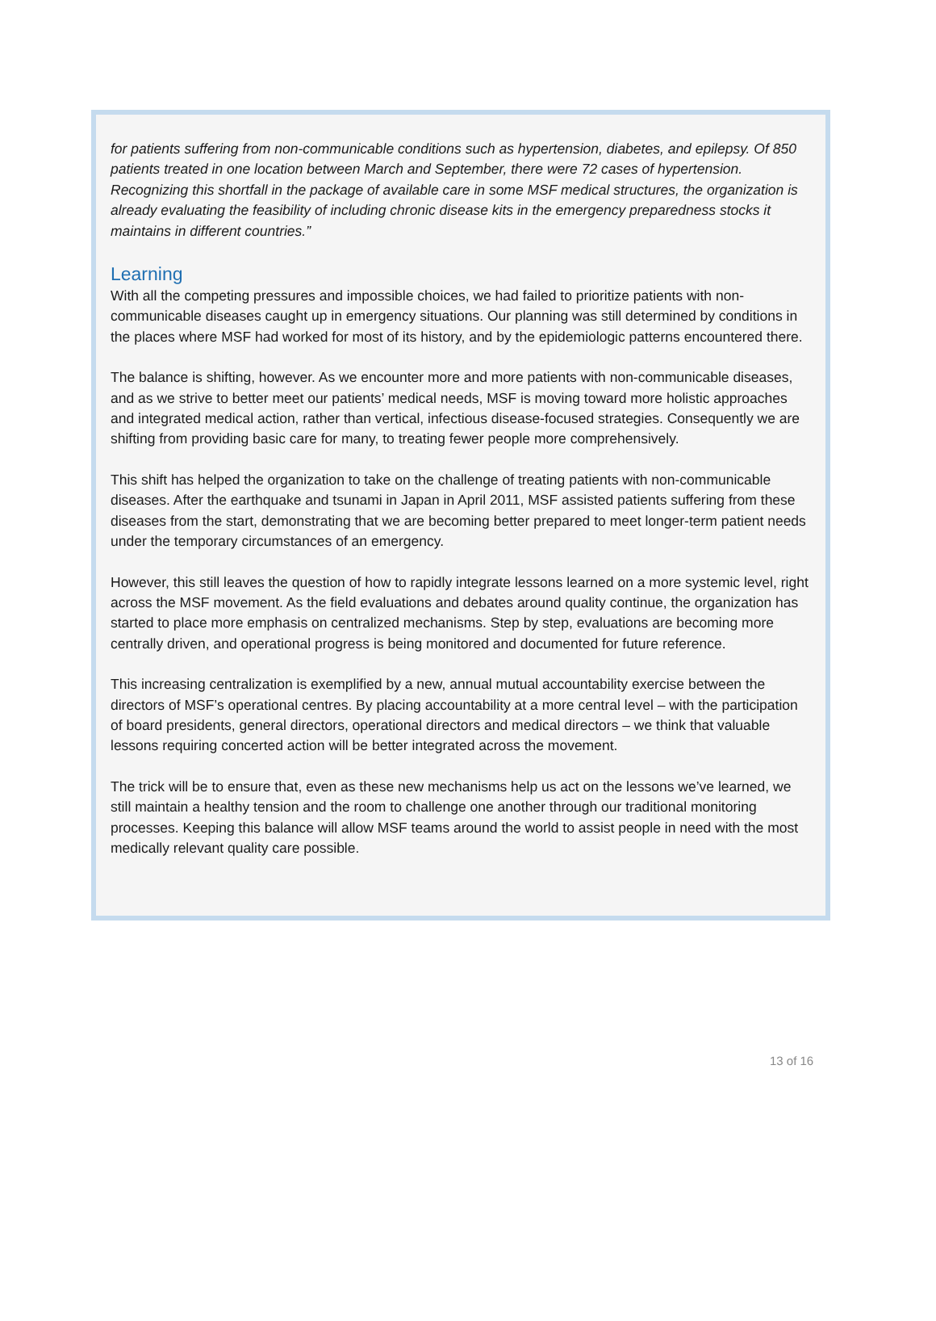for patients suffering from non-communicable conditions such as hypertension, diabetes, and epilepsy. Of 850 patients treated in one location between March and September, there were 72 cases of hypertension. Recognizing this shortfall in the package of available care in some MSF medical structures, the organization is already evaluating the feasibility of including chronic disease kits in the emergency preparedness stocks it maintains in different countries.”
Learning
With all the competing pressures and impossible choices, we had failed to prioritize patients with non-communicable diseases caught up in emergency situations. Our planning was still determined by conditions in the places where MSF had worked for most of its history, and by the epidemiologic patterns encountered there.
The balance is shifting, however. As we encounter more and more patients with non-communicable diseases, and as we strive to better meet our patients’ medical needs, MSF is moving toward more holistic approaches and integrated medical action, rather than vertical, infectious disease-focused strategies. Consequently we are shifting from providing basic care for many, to treating fewer people more comprehensively.
This shift has helped the organization to take on the challenge of treating patients with non-communicable diseases. After the earthquake and tsunami in Japan in April 2011, MSF assisted patients suffering from these diseases from the start, demonstrating that we are becoming better prepared to meet longer-term patient needs under the temporary circumstances of an emergency.
However, this still leaves the question of how to rapidly integrate lessons learned on a more systemic level, right across the MSF movement. As the field evaluations and debates around quality continue, the organization has started to place more emphasis on centralized mechanisms. Step by step, evaluations are becoming more centrally driven, and operational progress is being monitored and documented for future reference.
This increasing centralization is exemplified by a new, annual mutual accountability exercise between the directors of MSF’s operational centres. By placing accountability at a more central level – with the participation of board presidents, general directors, operational directors and medical directors – we think that valuable lessons requiring concerted action will be better integrated across the movement.
The trick will be to ensure that, even as these new mechanisms help us act on the lessons we’ve learned, we still maintain a healthy tension and the room to challenge one another through our traditional monitoring processes. Keeping this balance will allow MSF teams around the world to assist people in need with the most medically relevant quality care possible.
13 of 16